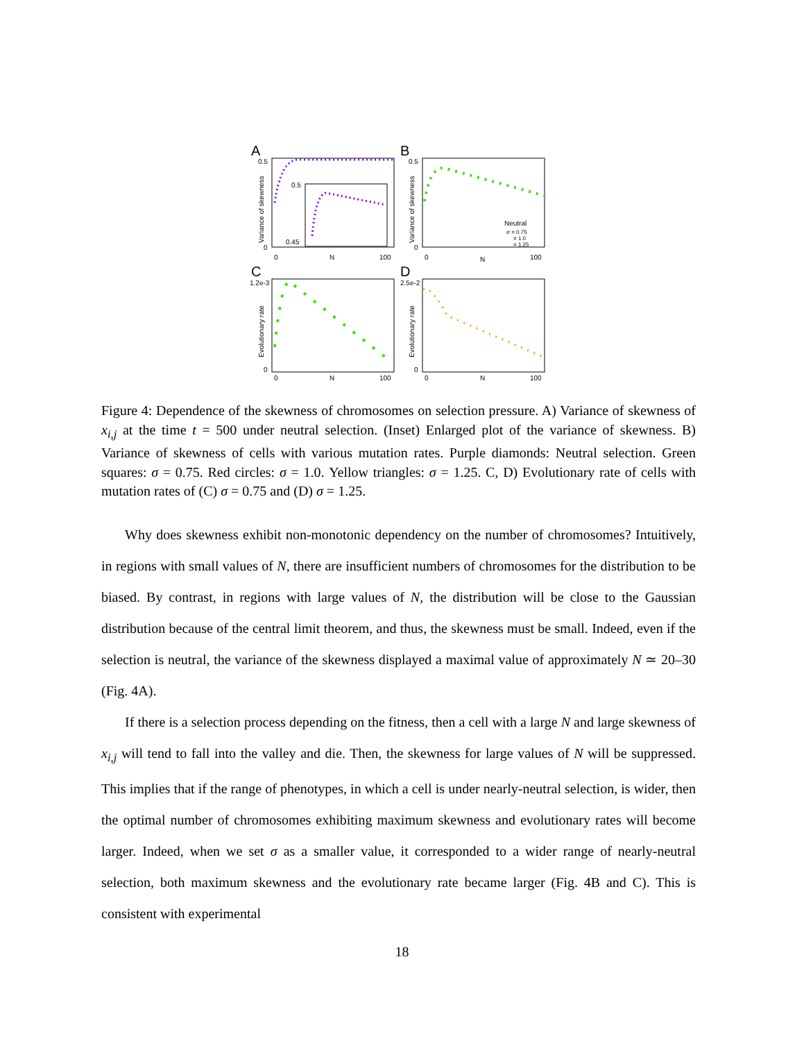A
B
C
D
0.5
0
0.5
0.45
0.5
0
0
N
100
0
N
100
1.2e-3
0
2.5e-2
0
0
N
100
0
N
100
Variance of skewness
Variance of skewness
Evolutionary rate
Evolutionary rate
Neutral
σ = 0.75
= 1.0
= 1.25
Figure 4: Dependence of the skewness of chromosomes on selection pressure. A) Variance of skewness of x<sub>i,j</sub> at the time t = 500 under neutral selection. (Inset) Enlarged plot of the variance of skewness. B) Variance of skewness of cells with various mutation rates. Purple diamonds: Neutral selection. Green squares: σ = 0.75. Red circles: σ = 1.0. Yellow triangles: σ = 1.25. C, D) Evolutionary rate of cells with mutation rates of (C) σ = 0.75 and (D) σ = 1.25.
Why does skewness exhibit non-monotonic dependency on the number of chromosomes? Intuitively, in regions with small values of N, there are insufficient numbers of chromosomes for the distribution to be biased. By contrast, in regions with large values of N, the distribution will be close to the Gaussian distribution because of the central limit theorem, and thus, the skewness must be small. Indeed, even if the selection is neutral, the variance of the skewness displayed a maximal value of approximately N ≃ 20–30 (Fig. 4A).
If there is a selection process depending on the fitness, then a cell with a large N and large skewness of x<sub>i,j</sub> will tend to fall into the valley and die. Then, the skewness for large values of N will be suppressed. This implies that if the range of phenotypes, in which a cell is under nearly-neutral selection, is wider, then the optimal number of chromosomes exhibiting maximum skewness and evolutionary rates will become larger. Indeed, when we set σ as a smaller value, it corresponded to a wider range of nearly-neutral selection, both maximum skewness and the evolutionary rate became larger (Fig. 4B and C). This is consistent with experimental
18